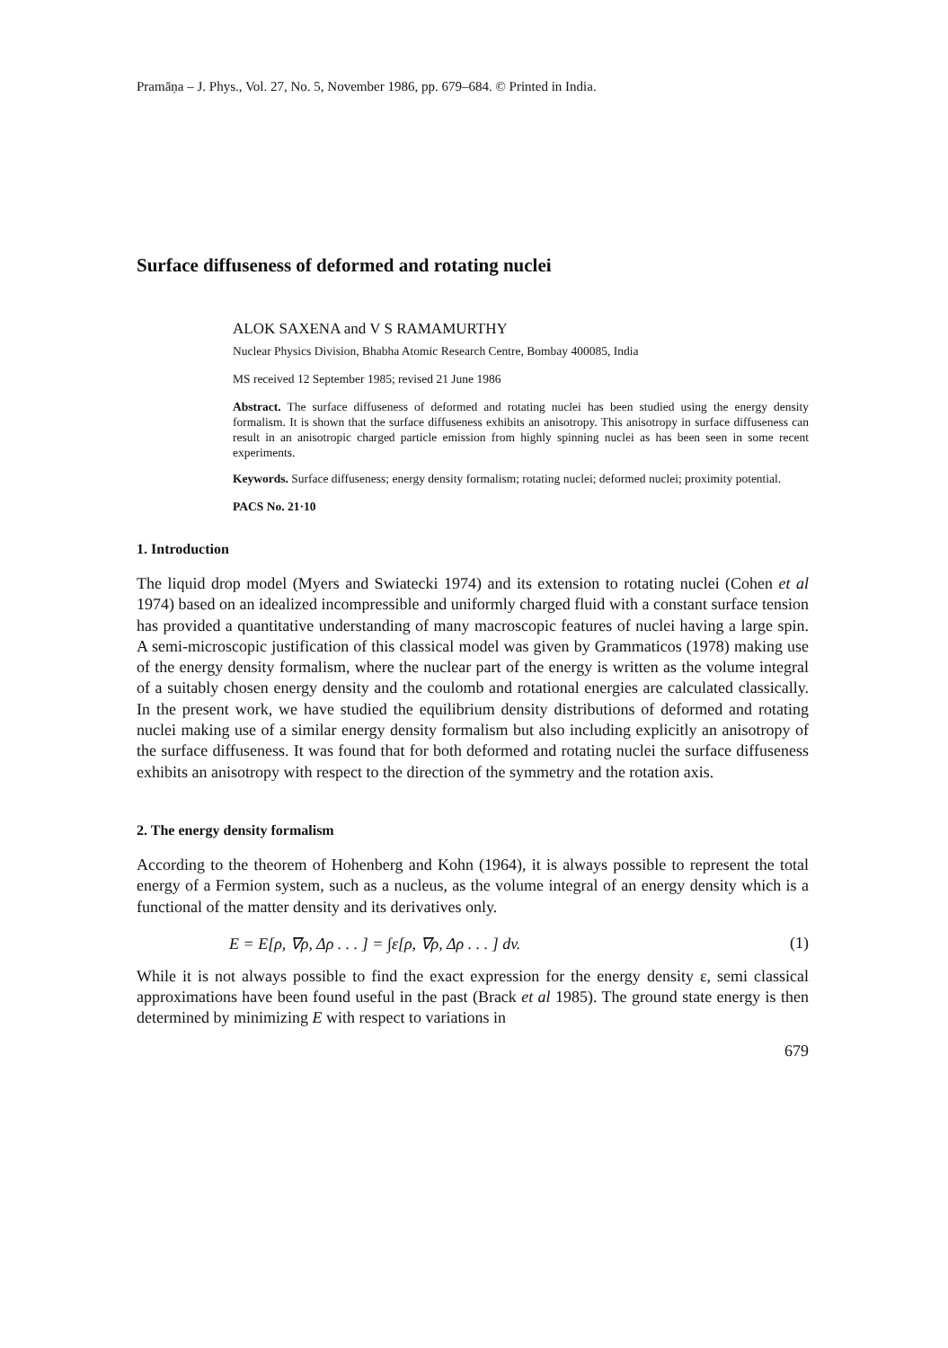Pramāṇa – J. Phys., Vol. 27, No. 5, November 1986, pp. 679–684. © Printed in India.
Surface diffuseness of deformed and rotating nuclei
ALOK SAXENA and V S RAMAMURTHY
Nuclear Physics Division, Bhabha Atomic Research Centre, Bombay 400085, India
MS received 12 September 1985; revised 21 June 1986
Abstract. The surface diffuseness of deformed and rotating nuclei has been studied using the energy density formalism. It is shown that the surface diffuseness exhibits an anisotropy. This anisotropy in surface diffuseness can result in an anisotropic charged particle emission from highly spinning nuclei as has been seen in some recent experiments.
Keywords. Surface diffuseness; energy density formalism; rotating nuclei; deformed nuclei; proximity potential.
PACS No. 21·10
1. Introduction
The liquid drop model (Myers and Swiatecki 1974) and its extension to rotating nuclei (Cohen et al 1974) based on an idealized incompressible and uniformly charged fluid with a constant surface tension has provided a quantitative understanding of many macroscopic features of nuclei having a large spin. A semi-microscopic justification of this classical model was given by Grammaticos (1978) making use of the energy density formalism, where the nuclear part of the energy is written as the volume integral of a suitably chosen energy density and the coulomb and rotational energies are calculated classically. In the present work, we have studied the equilibrium density distributions of deformed and rotating nuclei making use of a similar energy density formalism but also including explicitly an anisotropy of the surface diffuseness. It was found that for both deformed and rotating nuclei the surface diffuseness exhibits an anisotropy with respect to the direction of the symmetry and the rotation axis.
2. The energy density formalism
According to the theorem of Hohenberg and Kohn (1964), it is always possible to represent the total energy of a Fermion system, such as a nucleus, as the volume integral of an energy density which is a functional of the matter density and its derivatives only.
E = E[ρ, ∇ρ, Δρ . . . ] = ∫ε[ρ, ∇ρ, Δρ . . . ] dv. (1)
While it is not always possible to find the exact expression for the energy density ε, semi classical approximations have been found useful in the past (Brack et al 1985). The ground state energy is then determined by minimizing E with respect to variations in
679